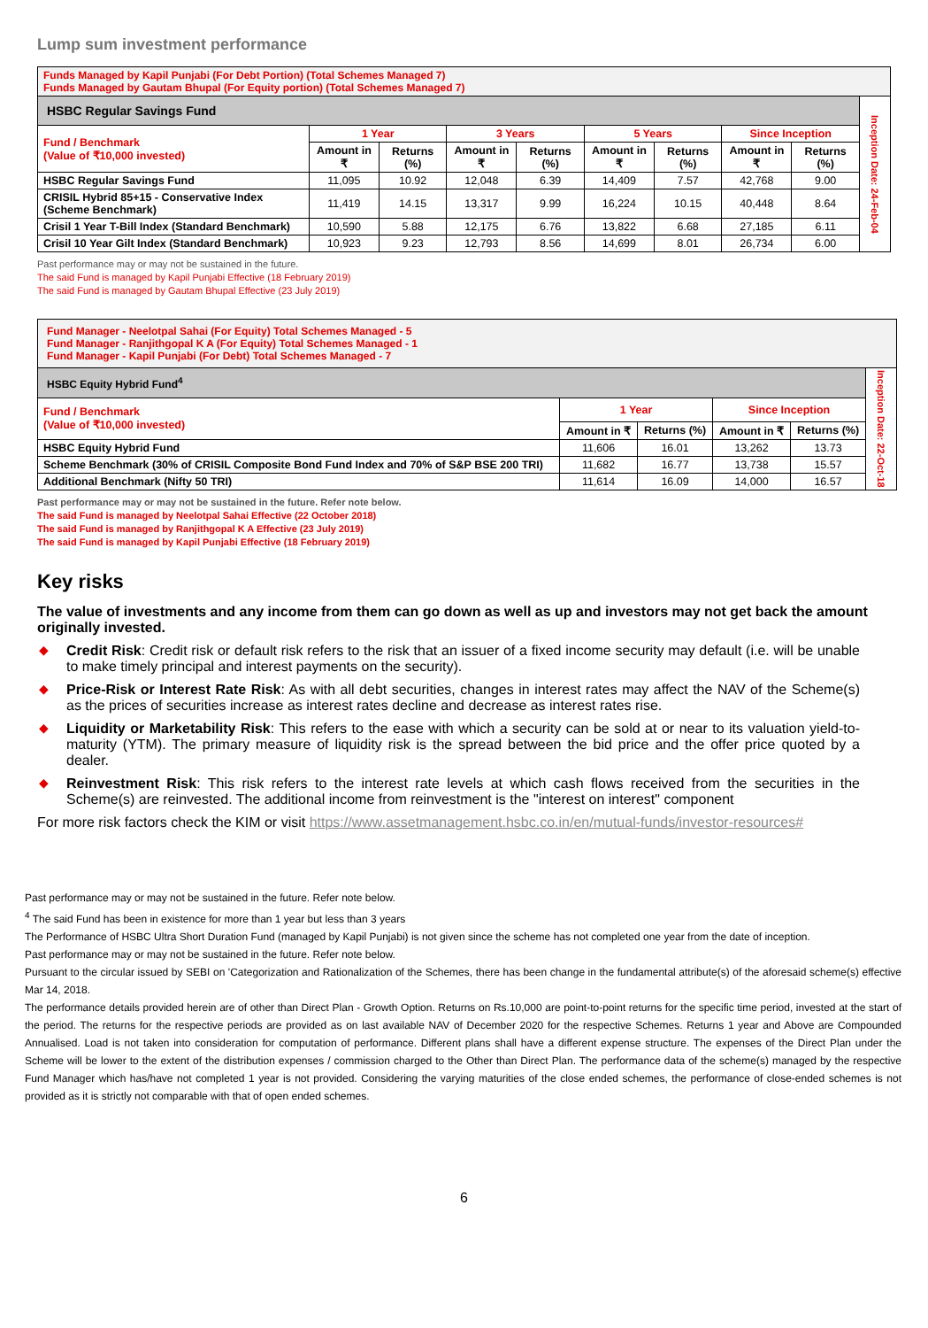Lump sum investment performance
| Funds Managed by Kapil Punjabi (For Debt Portion) (Total Schemes Managed 7) Funds Managed by Gautam Bhupal (For Equity portion) (Total Schemes Managed 7) | | | | | | | | | |
| HSBC Regular Savings Fund | | | | | | | | | Inception Date: 24-Feb-04 |
| Fund / Benchmark (Value of ₹10,000 invested) | 1 Year | | 3 Years | | 5 Years | | Since Inception | | |
| | Amount in ₹ | Returns (%) | Amount in ₹ | Returns (%) | Amount in ₹ | Returns (%) | Amount in ₹ | Returns (%) | |
| HSBC Regular Savings Fund | 11,095 | 10.92 | 12,048 | 6.39 | 14,409 | 7.57 | 42,768 | 9.00 | |
| CRISIL Hybrid 85+15 - Conservative Index (Scheme Benchmark) | 11,419 | 14.15 | 13,317 | 9.99 | 16,224 | 10.15 | 40,448 | 8.64 | |
| Crisil 1 Year T-Bill Index (Standard Benchmark) | 10,590 | 5.88 | 12,175 | 6.76 | 13,822 | 6.68 | 27,185 | 6.11 | |
| Crisil 10 Year Gilt Index (Standard Benchmark) | 10,923 | 9.23 | 12,793 | 8.56 | 14,699 | 8.01 | 26,734 | 6.00 | |
Past performance may or may not be sustained in the future.
The said Fund is managed by Kapil Punjabi Effective (18 February 2019)
The said Fund is managed by Gautam Bhupal Effective (23 July 2019)
| Fund Manager - Neelotpal Sahai (For Equity) Total Schemes Managed - 5 Fund Manager - Ranjithgopal K A (For Equity) Total Schemes Managed - 1 Fund Manager - Kapil Punjabi (For Debt) Total Schemes Managed - 7 | | | | | |
| HSBC Equity Hybrid Fund<sup>4</sup> | | | | | Inception Date: 22-Oct-18 |
| Fund / Benchmark (Value of ₹10,000 invested) | 1 Year | | Since Inception | | |
| | Amount in ₹ | Returns (%) | Amount in ₹ | Returns (%) | |
| HSBC Equity Hybrid Fund | 11,606 | 16.01 | 13,262 | 13.73 | |
| Scheme Benchmark (30% of CRISIL Composite Bond Fund Index and 70% of S&P BSE 200 TRI) | 11,682 | 16.77 | 13,738 | 15.57 | |
| Additional Benchmark (Nifty 50 TRI) | 11,614 | 16.09 | 14,000 | 16.57 | |
Past performance may or may not be sustained in the future. Refer note below.
The said Fund is managed by Neelotpal Sahai Effective (22 October 2018)
The said Fund is managed by Ranjithgopal K A Effective (23 July 2019)
The said Fund is managed by Kapil Punjabi Effective (18 February 2019)
Key risks
The value of investments and any income from them can go down as well as up and investors may not get back the amount originally invested.
◆ Credit Risk: Credit risk or default risk refers to the risk that an issuer of a fixed income security may default (i.e. will be unable to make timely principal and interest payments on the security).
◆ Price-Risk or Interest Rate Risk: As with all debt securities, changes in interest rates may affect the NAV of the Scheme(s) as the prices of securities increase as interest rates decline and decrease as interest rates rise.
◆ Liquidity or Marketability Risk: This refers to the ease with which a security can be sold at or near to its valuation yield-to-maturity (YTM). The primary measure of liquidity risk is the spread between the bid price and the offer price quoted by a dealer.
◆ Reinvestment Risk: This risk refers to the interest rate levels at which cash flows received from the securities in the Scheme(s) are reinvested. The additional income from reinvestment is the "interest on interest" component
For more risk factors check the KIM or visit https://www.assetmanagement.hsbc.co.in/en/mutual-funds/investor-resources#
Past performance may or may not be sustained in the future. Refer note below.
<sup>4</sup> The said Fund has been in existence for more than 1 year but less than 3 years
The Performance of HSBC Ultra Short Duration Fund (managed by Kapil Punjabi) is not given since the scheme has not completed one year from the date of inception.
Past performance may or may not be sustained in the future. Refer note below.
Pursuant to the circular issued by SEBI on 'Categorization and Rationalization of the Schemes, there has been change in the fundamental attribute(s) of the aforesaid scheme(s) effective Mar 14, 2018.
The performance details provided herein are of other than Direct Plan - Growth Option. Returns on Rs.10,000 are point-to-point returns for the specific time period, invested at the start of the period. The returns for the respective periods are provided as on last available NAV of December 2020 for the respective Schemes. Returns 1 year and Above are Compounded Annualised. Load is not taken into consideration for computation of performance. Different plans shall have a different expense structure. The expenses of the Direct Plan under the Scheme will be lower to the extent of the distribution expenses / commission charged to the Other than Direct Plan. The performance data of the scheme(s) managed by the respective Fund Manager which has/have not completed 1 year is not provided. Considering the varying maturities of the close ended schemes, the performance of close-ended schemes is not provided as it is strictly not comparable with that of open ended schemes.
6